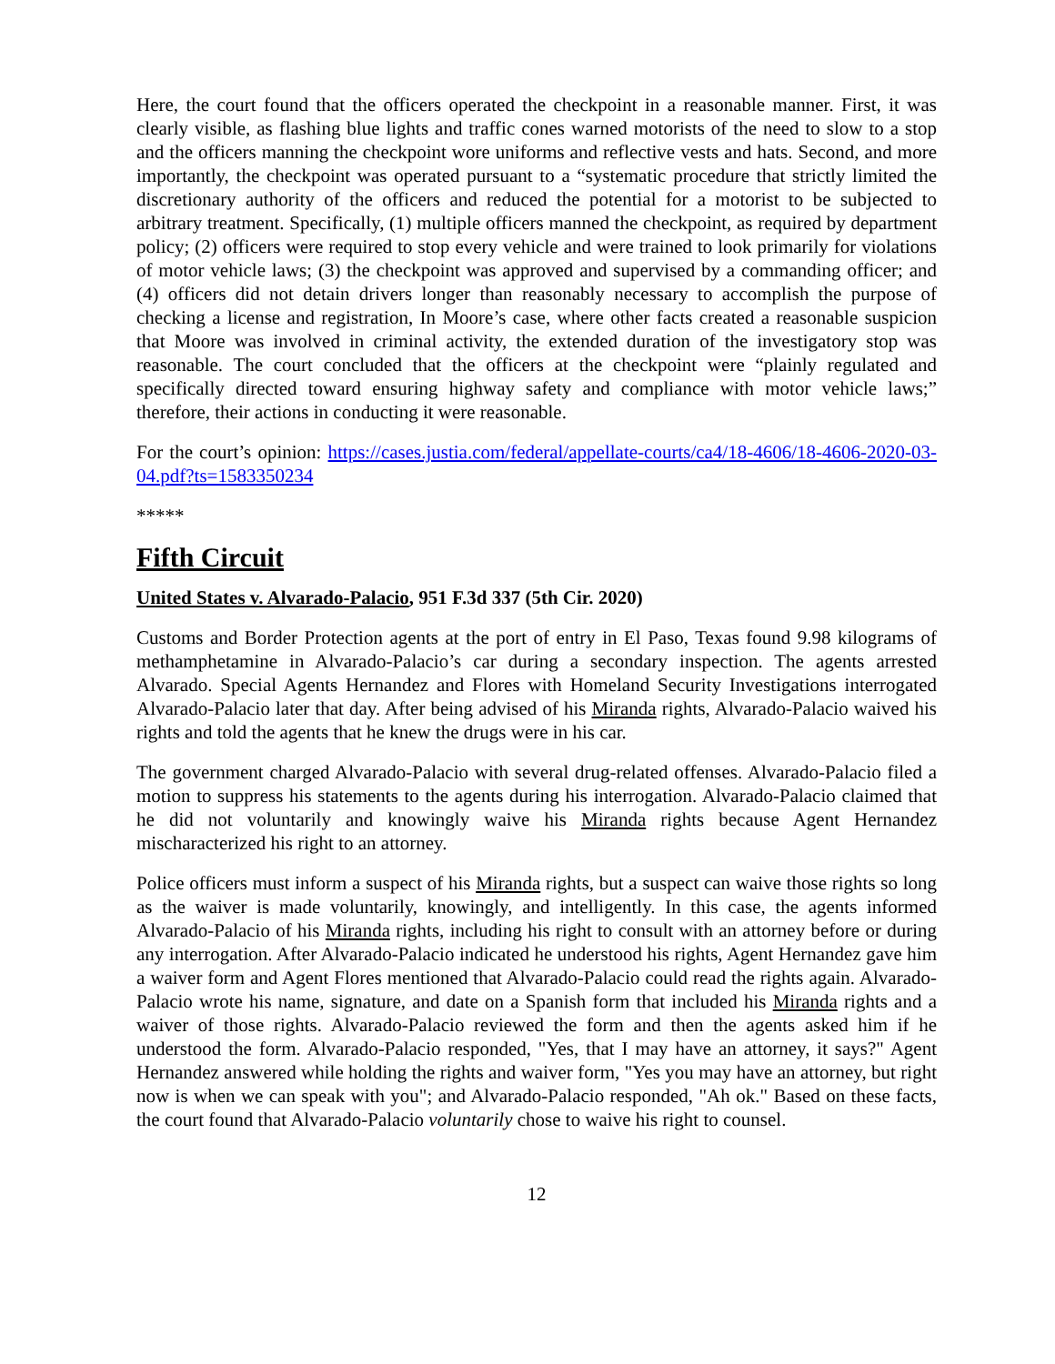Here, the court found that the officers operated the checkpoint in a reasonable manner. First, it was clearly visible, as flashing blue lights and traffic cones warned motorists of the need to slow to a stop and the officers manning the checkpoint wore uniforms and reflective vests and hats. Second, and more importantly, the checkpoint was operated pursuant to a “systematic procedure that strictly limited the discretionary authority of the officers and reduced the potential for a motorist to be subjected to arbitrary treatment. Specifically, (1) multiple officers manned the checkpoint, as required by department policy; (2) officers were required to stop every vehicle and were trained to look primarily for violations of motor vehicle laws; (3) the checkpoint was approved and supervised by a commanding officer; and (4) officers did not detain drivers longer than reasonably necessary to accomplish the purpose of checking a license and registration, In Moore’s case, where other facts created a reasonable suspicion that Moore was involved in criminal activity, the extended duration of the investigatory stop was reasonable. The court concluded that the officers at the checkpoint were “plainly regulated and specifically directed toward ensuring highway safety and compliance with motor vehicle laws;” therefore, their actions in conducting it were reasonable.
For the court’s opinion: https://cases.justia.com/federal/appellate-courts/ca4/18-4606/18-4606-2020-03-04.pdf?ts=1583350234
*****
Fifth Circuit
United States v. Alvarado-Palacio, 951 F.3d 337 (5th Cir. 2020)
Customs and Border Protection agents at the port of entry in El Paso, Texas found 9.98 kilograms of methamphetamine in Alvarado-Palacio’s car during a secondary inspection. The agents arrested Alvarado. Special Agents Hernandez and Flores with Homeland Security Investigations interrogated Alvarado-Palacio later that day. After being advised of his Miranda rights, Alvarado-Palacio waived his rights and told the agents that he knew the drugs were in his car.
The government charged Alvarado-Palacio with several drug-related offenses. Alvarado-Palacio filed a motion to suppress his statements to the agents during his interrogation. Alvarado-Palacio claimed that he did not voluntarily and knowingly waive his Miranda rights because Agent Hernandez mischaracterized his right to an attorney.
Police officers must inform a suspect of his Miranda rights, but a suspect can waive those rights so long as the waiver is made voluntarily, knowingly, and intelligently. In this case, the agents informed Alvarado-Palacio of his Miranda rights, including his right to consult with an attorney before or during any interrogation. After Alvarado-Palacio indicated he understood his rights, Agent Hernandez gave him a waiver form and Agent Flores mentioned that Alvarado-Palacio could read the rights again. Alvarado-Palacio wrote his name, signature, and date on a Spanish form that included his Miranda rights and a waiver of those rights. Alvarado-Palacio reviewed the form and then the agents asked him if he understood the form. Alvarado-Palacio responded, "Yes, that I may have an attorney, it says?" Agent Hernandez answered while holding the rights and waiver form, "Yes you may have an attorney, but right now is when we can speak with you"; and Alvarado-Palacio responded, "Ah ok." Based on these facts, the court found that Alvarado-Palacio voluntarily chose to waive his right to counsel.
12